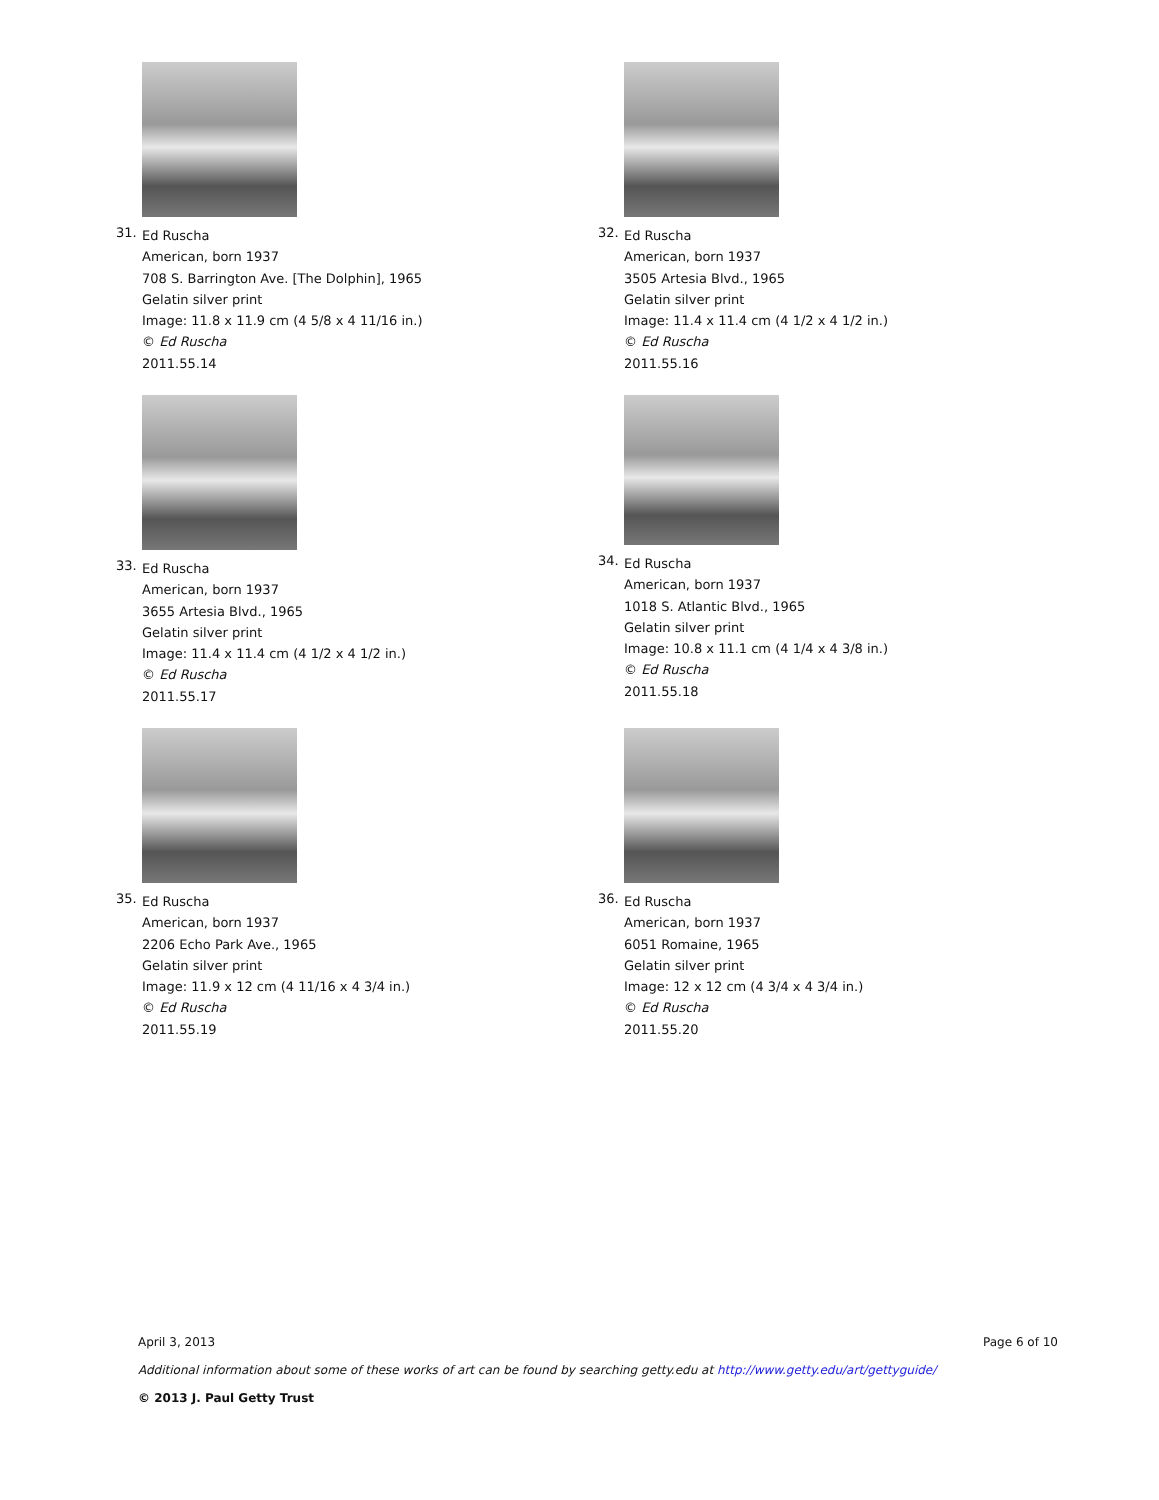31.
Ed Ruscha
American, born 1937
708 S. Barrington Ave. [The Dolphin], 1965
Gelatin silver print
Image: 11.8 x 11.9 cm (4 5/8 x 4 11/16 in.)
© Ed Ruscha
2011.55.14
32.
Ed Ruscha
American, born 1937
3505 Artesia Blvd., 1965
Gelatin silver print
Image: 11.4 x 11.4 cm (4 1/2 x 4 1/2 in.)
© Ed Ruscha
2011.55.16
33.
Ed Ruscha
American, born 1937
3655 Artesia Blvd., 1965
Gelatin silver print
Image: 11.4 x 11.4 cm (4 1/2 x 4 1/2 in.)
© Ed Ruscha
2011.55.17
34.
Ed Ruscha
American, born 1937
1018 S. Atlantic Blvd., 1965
Gelatin silver print
Image: 10.8 x 11.1 cm (4 1/4 x 4 3/8 in.)
© Ed Ruscha
2011.55.18
35.
Ed Ruscha
American, born 1937
2206 Echo Park Ave., 1965
Gelatin silver print
Image: 11.9 x 12 cm (4 11/16 x 4 3/4 in.)
© Ed Ruscha
2011.55.19
36.
Ed Ruscha
American, born 1937
6051 Romaine, 1965
Gelatin silver print
Image: 12 x 12 cm (4 3/4 x 4 3/4 in.)
© Ed Ruscha
2011.55.20
April 3, 2013 Page 6 of 10
Additional information about some of these works of art can be found by searching getty.edu at http://www.getty.edu/art/gettyguide/
© 2013 J. Paul Getty Trust